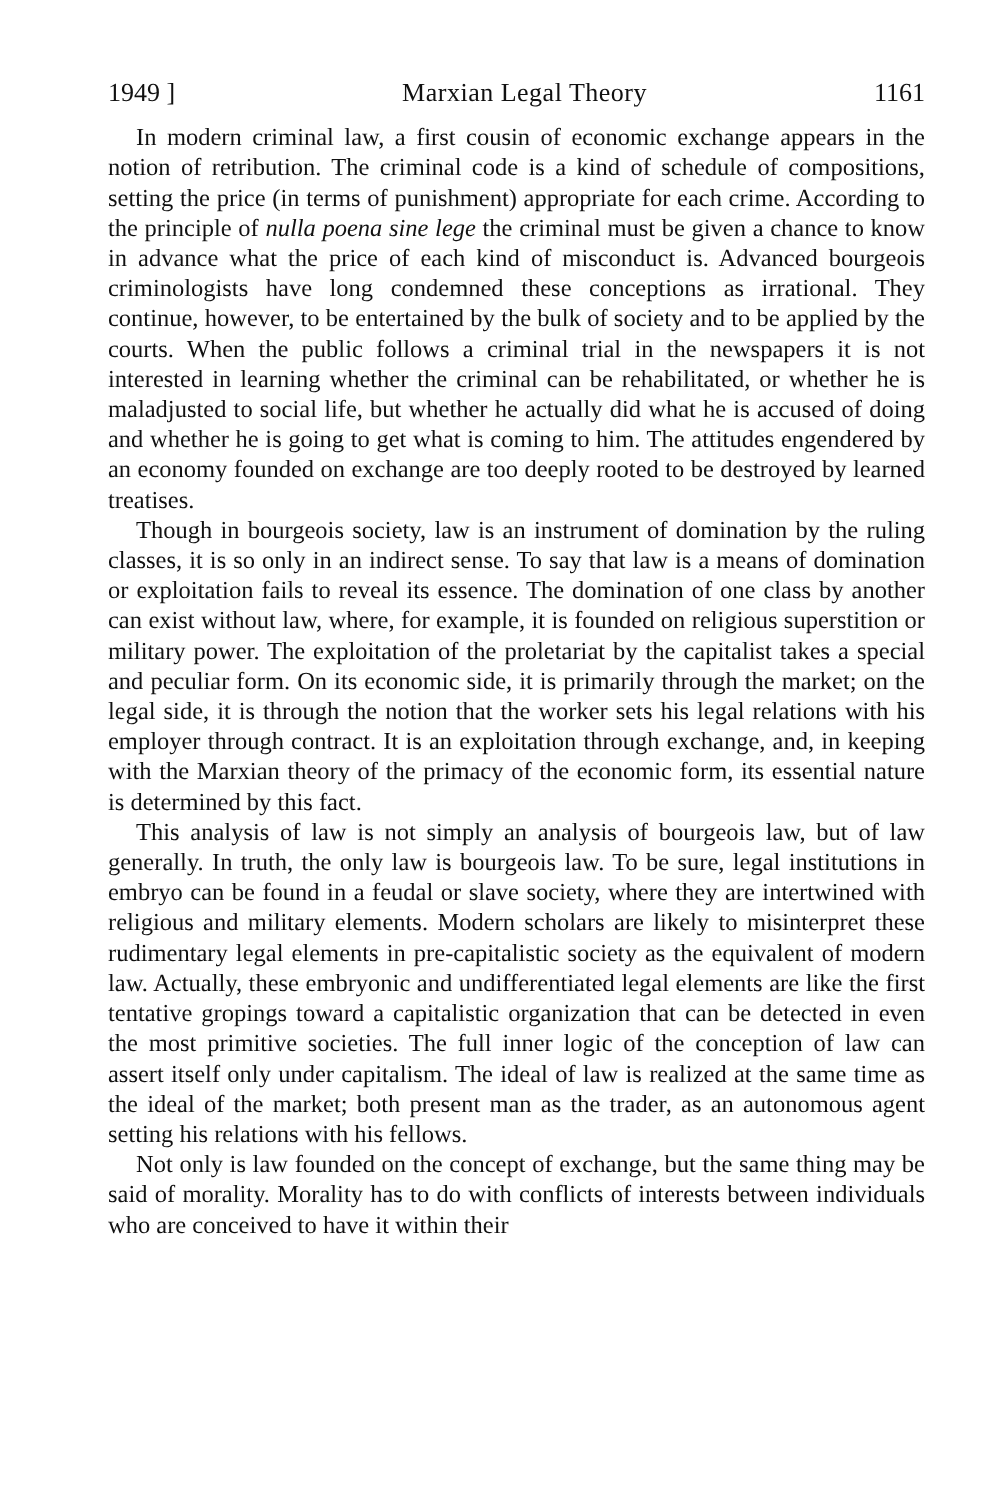1949 ] Marxian Legal Theory 1161
In modern criminal law, a first cousin of economic exchange appears in the notion of retribution. The criminal code is a kind of schedule of compositions, setting the price (in terms of punishment) appropriate for each crime. According to the principle of nulla poena sine lege the criminal must be given a chance to know in advance what the price of each kind of misconduct is. Advanced bourgeois criminologists have long condemned these conceptions as irrational. They continue, however, to be entertained by the bulk of society and to be applied by the courts. When the public follows a criminal trial in the newspapers it is not interested in learning whether the criminal can be rehabilitated, or whether he is maladjusted to social life, but whether he actually did what he is accused of doing and whether he is going to get what is coming to him. The attitudes engendered by an economy founded on exchange are too deeply rooted to be destroyed by learned treatises.
Though in bourgeois society, law is an instrument of domination by the ruling classes, it is so only in an indirect sense. To say that law is a means of domination or exploitation fails to reveal its essence. The domination of one class by another can exist without law, where, for example, it is founded on religious superstition or military power. The exploitation of the proletariat by the capitalist takes a special and peculiar form. On its economic side, it is primarily through the market; on the legal side, it is through the notion that the worker sets his legal relations with his employer through contract. It is an exploitation through exchange, and, in keeping with the Marxian theory of the primacy of the economic form, its essential nature is determined by this fact.
This analysis of law is not simply an analysis of bourgeois law, but of law generally. In truth, the only law is bourgeois law. To be sure, legal institutions in embryo can be found in a feudal or slave society, where they are intertwined with religious and military elements. Modern scholars are likely to misinterpret these rudimentary legal elements in pre-capitalistic society as the equivalent of modern law. Actually, these embryonic and undifferentiated legal elements are like the first tentative gropings toward a capitalistic organization that can be detected in even the most primitive societies. The full inner logic of the conception of law can assert itself only under capitalism. The ideal of law is realized at the same time as the ideal of the market; both present man as the trader, as an autonomous agent setting his relations with his fellows.
Not only is law founded on the concept of exchange, but the same thing may be said of morality. Morality has to do with conflicts of interests between individuals who are conceived to have it within their